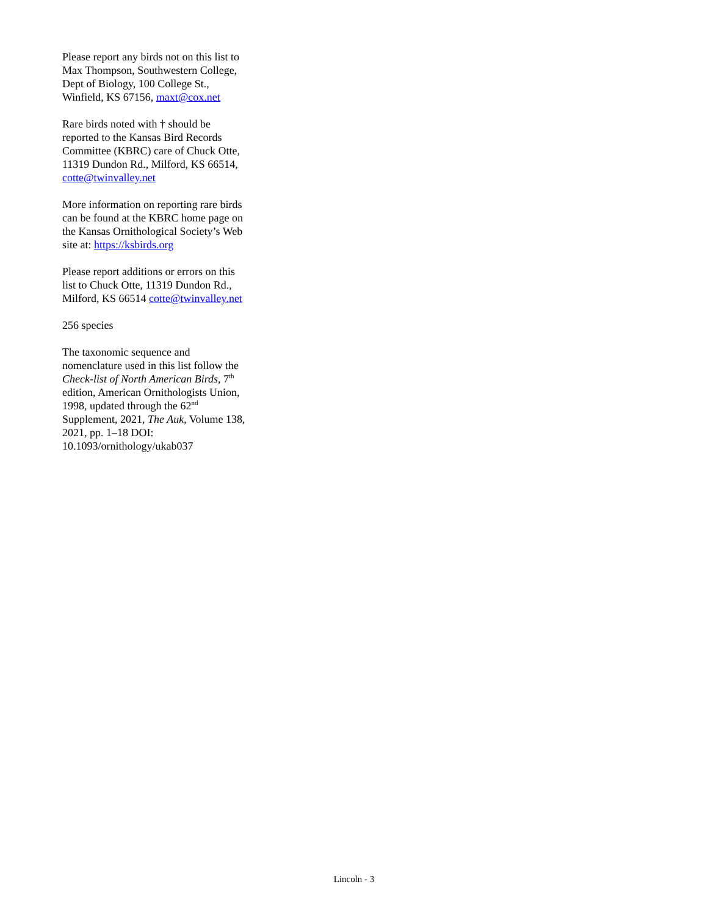Please report any birds not on this list to Max Thompson, Southwestern College, Dept of Biology, 100 College St., Winfield, KS 67156, maxt@cox.net
Rare birds noted with † should be reported to the Kansas Bird Records Committee (KBRC) care of Chuck Otte, 11319 Dundon Rd., Milford, KS 66514, cotte@twinvalley.net
More information on reporting rare birds can be found at the KBRC home page on the Kansas Ornithological Society’s Web site at: https://ksbirds.org
Please report additions or errors on this list to Chuck Otte, 11319 Dundon Rd., Milford, KS 66514 cotte@twinvalley.net
256 species
The taxonomic sequence and nomenclature used in this list follow the Check-list of North American Birds, 7<sup>th</sup> edition, American Ornithologists Union, 1998, updated through the 62<sup>nd</sup> Supplement, 2021, The Auk, Volume 138, 2021, pp. 1–18 DOI: 10.1093/ornithology/ukab037
Lincoln - 3